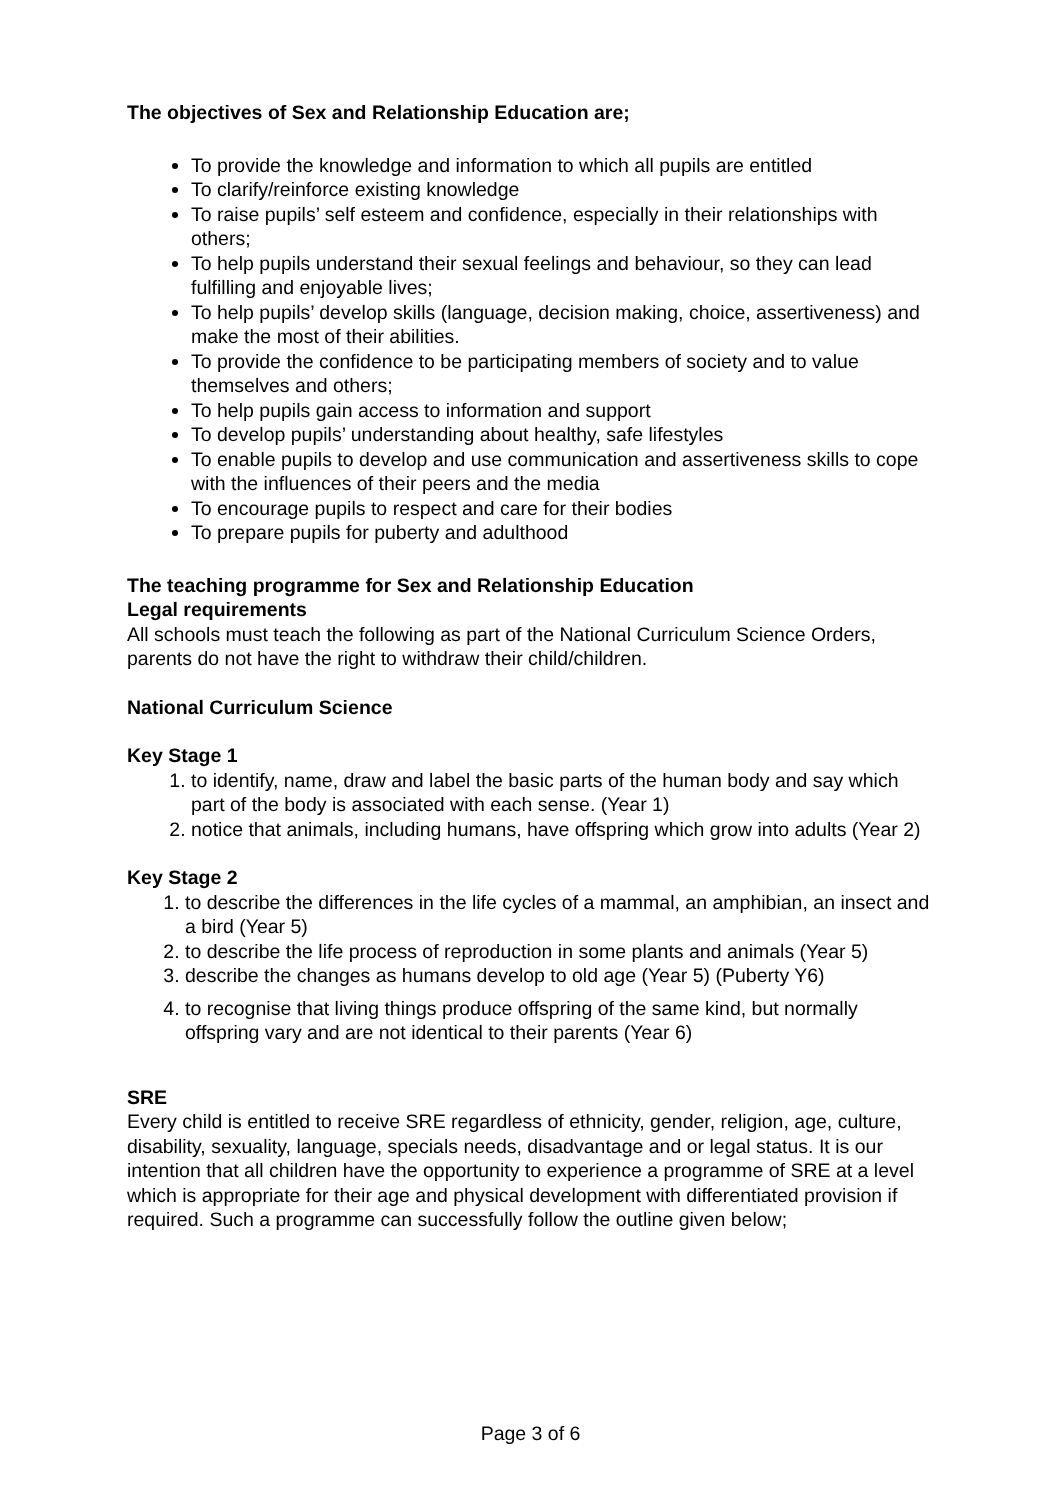The objectives of Sex and Relationship Education are;
To provide the knowledge and information to which all pupils are entitled
To clarify/reinforce existing knowledge
To raise pupils’ self esteem and confidence, especially in their relationships with others;
To help pupils understand their sexual feelings and behaviour, so they can lead fulfilling and enjoyable lives;
To help pupils’ develop skills (language, decision making, choice, assertiveness) and make the most of their abilities.
To provide the confidence to be participating members of society and to value themselves and others;
To help pupils gain access to information and support
To develop pupils’ understanding about healthy, safe lifestyles
To enable pupils to develop and use communication and assertiveness skills to cope with the influences of their peers and the media
To encourage pupils to respect and care for their bodies
To prepare pupils for puberty and adulthood
The teaching programme for Sex and Relationship Education
Legal requirements
All schools must teach the following as part of the National Curriculum Science Orders, parents do not have the right to withdraw their child/children.
National Curriculum Science
Key Stage 1
1. to identify, name, draw and label the basic parts of the human body and say which part of the body is associated with each sense. (Year 1)
2. notice that animals, including humans, have offspring which grow into adults (Year 2)
Key Stage 2
1. to describe the differences in the life cycles of a mammal, an amphibian, an insect and a bird (Year 5)
2. to describe the life process of reproduction in some plants and animals (Year 5)
3. describe the changes as humans develop to old age (Year 5) (Puberty Y6)
4. to recognise that living things produce offspring of the same kind, but normally offspring vary and are not identical to their parents (Year 6)
SRE
Every child is entitled to receive SRE regardless of ethnicity, gender, religion, age, culture, disability, sexuality, language, specials needs, disadvantage and or legal status. It is our intention that all children have the opportunity to experience a programme of SRE at a level which is appropriate for their age and physical development with differentiated provision if required. Such a programme can successfully follow the outline given below;
Page 3 of 6